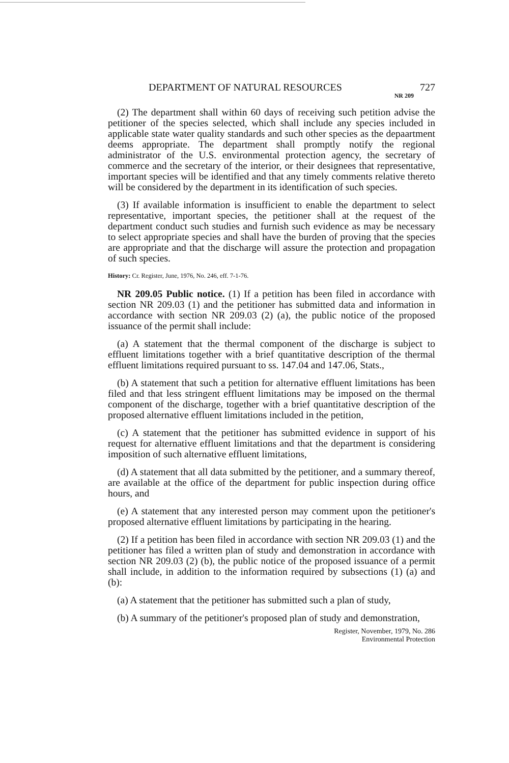DEPARTMENT OF NATURAL RESOURCES 727
NR 209
(2) The department shall within 60 days of receiving such petition advise the petitioner of the species selected, which shall include any species included in applicable state water quality standards and such other species as the depaartment deems appropriate. The department shall promptly notify the regional administrator of the U.S. environmental protection agency, the secretary of commerce and the secretary of the interior, or their designees that representative, important species will be identified and that any timely comments relative thereto will be considered by the department in its identification of such species.
(3) If available information is insufficient to enable the department to select representative, important species, the petitioner shall at the request of the department conduct such studies and furnish such evidence as may be necessary to select appropriate species and shall have the burden of proving that the species are appropriate and that the discharge will assure the protection and propagation of such species.
History: Cr. Register, June, 1976, No. 246, eff. 7-1-76.
NR 209.05 Public notice. (1) If a petition has been filed in accordance with section NR 209.03 (1) and the petitioner has submitted data and information in accordance with section NR 209.03 (2) (a), the public notice of the proposed issuance of the permit shall include:
(a) A statement that the thermal component of the discharge is subject to effluent limitations together with a brief quantitative description of the thermal effluent limitations required pursuant to ss. 147.04 and 147.06, Stats.,
(b) A statement that such a petition for alternative effluent limitations has been filed and that less stringent effluent limitations may be imposed on the thermal component of the discharge, together with a brief quantitative description of the proposed alternative effluent limitations included in the petition,
(c) A statement that the petitioner has submitted evidence in support of his request for alternative effluent limitations and that the department is considering imposition of such alternative effluent limitations,
(d) A statement that all data submitted by the petitioner, and a summary thereof, are available at the office of the department for public inspection during office hours, and
(e) A statement that any interested person may comment upon the petitioner's proposed alternative effluent limitations by participating in the hearing.
(2) If a petition has been filed in accordance with section NR 209.03 (1) and the petitioner has filed a written plan of study and demonstration in accordance with section NR 209.03 (2) (b), the public notice of the proposed issuance of a permit shall include, in addition to the information required by subsections (1) (a) and (b):
(a) A statement that the petitioner has submitted such a plan of study,
(b) A summary of the petitioner's proposed plan of study and demonstration,
Register, November, 1979, No. 286
Environmental Protection